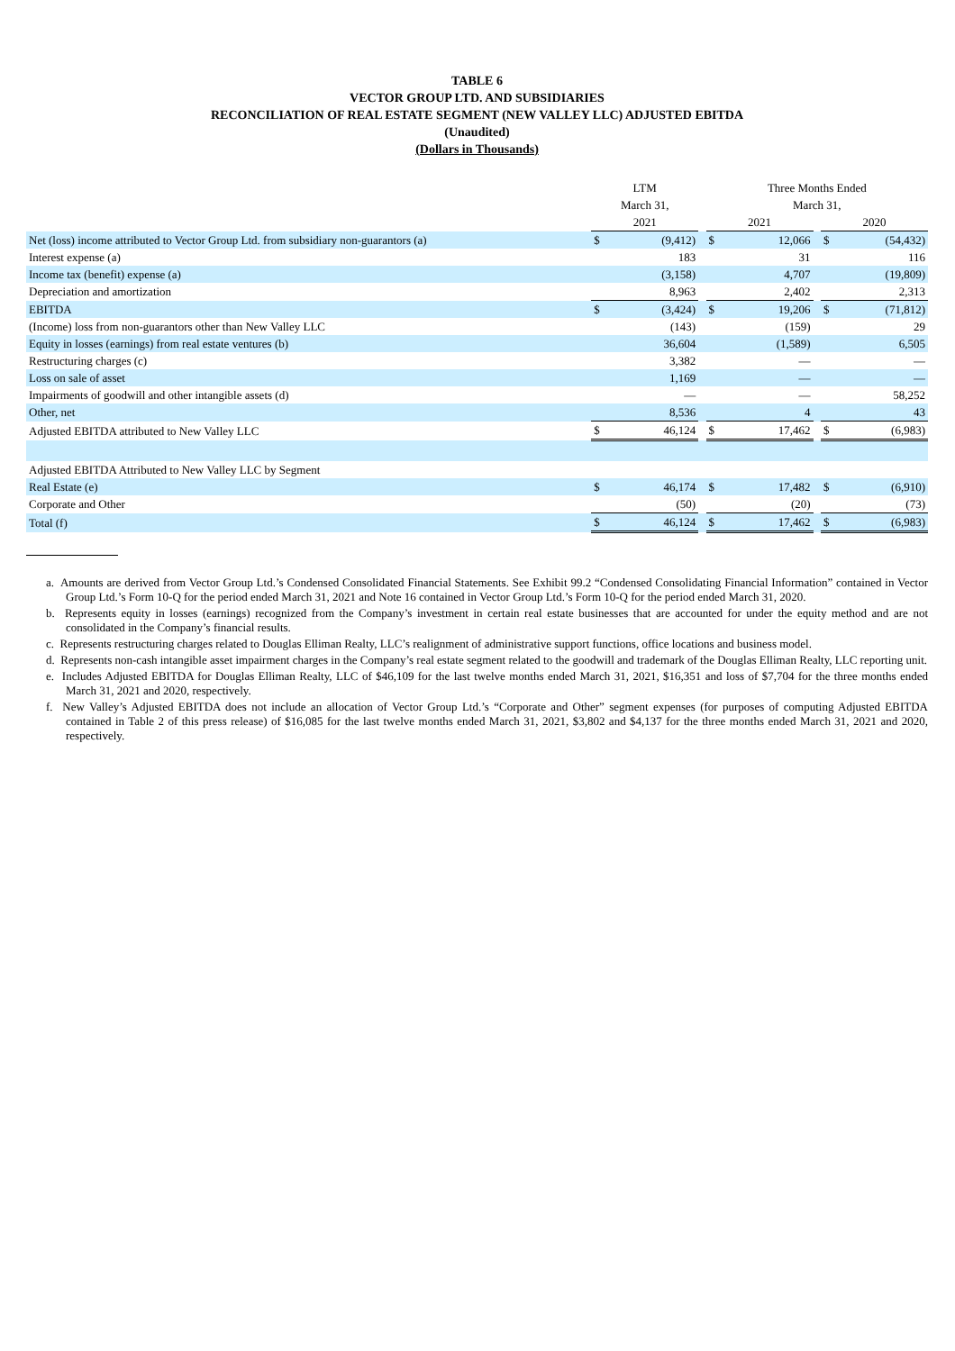TABLE 6
VECTOR GROUP LTD. AND SUBSIDIARIES
RECONCILIATION OF REAL ESTATE SEGMENT (NEW VALLEY LLC) ADJUSTED EBITDA
(Unaudited)
(Dollars in Thousands)
| | LTM | | | Three Months Ended | | | | |
| --- | --- | --- | --- | --- | --- | --- | --- | --- |
| | March 31, | | | March 31, | | | | |
| | 2021 | | | 2021 | | | 2020 | |
| Net (loss) income attributed to Vector Group Ltd. from subsidiary non-guarantors (a) | $ | (9,412) | | $ | 12,066 | | $ | (54,432) |
| Interest expense (a) | | 183 | | | 31 | | | 116 |
| Income tax (benefit) expense (a) | | (3,158) | | | 4,707 | | | (19,809) |
| Depreciation and amortization | | 8,963 | | | 2,402 | | | 2,313 |
| EBITDA | $ | (3,424) | | $ | 19,206 | | $ | (71,812) |
| (Income) loss from non-guarantors other than New Valley LLC | | (143) | | | (159) | | | 29 |
| Equity in losses (earnings) from real estate ventures (b) | | 36,604 | | | (1,589) | | | 6,505 |
| Restructuring charges (c) | | 3,382 | | | — | | | — |
| Loss on sale of asset | | 1,169 | | | — | | | — |
| Impairments of goodwill and other intangible assets (d) | | — | | | — | | | 58,252 |
| Other, net | | 8,536 | | | 4 | | | 43 |
| Adjusted EBITDA attributed to New Valley LLC | $ | 46,124 | | $ | 17,462 | | $ | (6,983) |
| Adjusted EBITDA Attributed to New Valley LLC by Segment | | | | | | | | |
| Real Estate (e) | $ | 46,174 | | $ | 17,482 | | $ | (6,910) |
| Corporate and Other | | (50) | | | (20) | | | (73) |
| Total (f) | $ | 46,124 | | $ | 17,462 | | $ | (6,983) |
a. Amounts are derived from Vector Group Ltd.’s Condensed Consolidated Financial Statements. See Exhibit 99.2 “Condensed Consolidating Financial Information” contained in Vector Group Ltd.’s Form 10-Q for the period ended March 31, 2021 and Note 16 contained in Vector Group Ltd.’s Form 10-Q for the period ended March 31, 2020.
b. Represents equity in losses (earnings) recognized from the Company’s investment in certain real estate businesses that are accounted for under the equity method and are not consolidated in the Company’s financial results.
c. Represents restructuring charges related to Douglas Elliman Realty, LLC’s realignment of administrative support functions, office locations and business model.
d. Represents non-cash intangible asset impairment charges in the Company’s real estate segment related to the goodwill and trademark of the Douglas Elliman Realty, LLC reporting unit.
e. Includes Adjusted EBITDA for Douglas Elliman Realty, LLC of $46,109 for the last twelve months ended March 31, 2021, $16,351 and loss of $7,704 for the three months ended March 31, 2021 and 2020, respectively.
f. New Valley’s Adjusted EBITDA does not include an allocation of Vector Group Ltd.’s “Corporate and Other” segment expenses (for purposes of computing Adjusted EBITDA contained in Table 2 of this press release) of $16,085 for the last twelve months ended March 31, 2021, $3,802 and $4,137 for the three months ended March 31, 2021 and 2020, respectively.